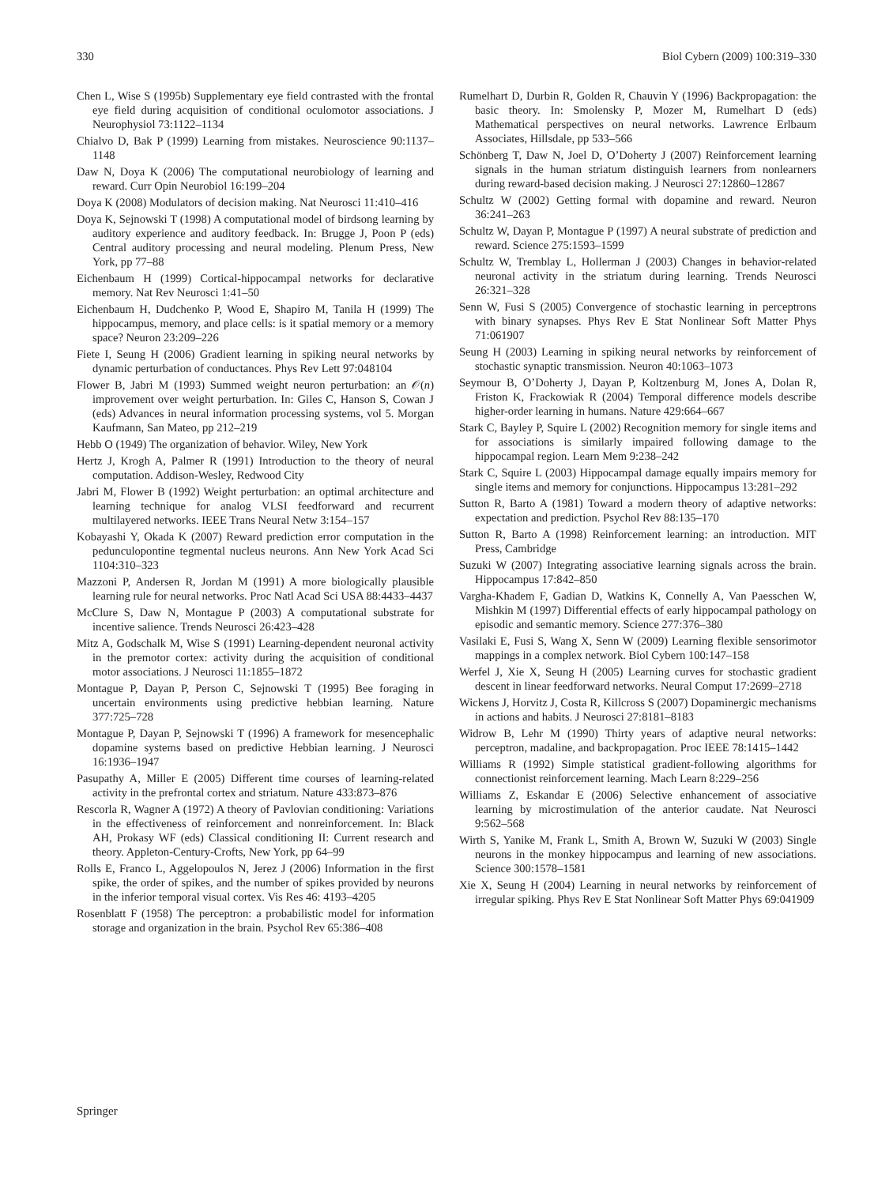330 Biol Cybern (2009) 100:319–330
Chen L, Wise S (1995b) Supplementary eye field contrasted with the frontal eye field during acquisition of conditional oculomotor associations. J Neurophysiol 73:1122–1134
Chialvo D, Bak P (1999) Learning from mistakes. Neuroscience 90:1137–1148
Daw N, Doya K (2006) The computational neurobiology of learning and reward. Curr Opin Neurobiol 16:199–204
Doya K (2008) Modulators of decision making. Nat Neurosci 11:410–416
Doya K, Sejnowski T (1998) A computational model of birdsong learning by auditory experience and auditory feedback. In: Brugge J, Poon P (eds) Central auditory processing and neural modeling. Plenum Press, New York, pp 77–88
Eichenbaum H (1999) Cortical-hippocampal networks for declarative memory. Nat Rev Neurosci 1:41–50
Eichenbaum H, Dudchenko P, Wood E, Shapiro M, Tanila H (1999) The hippocampus, memory, and place cells: is it spatial memory or a memory space? Neuron 23:209–226
Fiete I, Seung H (2006) Gradient learning in spiking neural networks by dynamic perturbation of conductances. Phys Rev Lett 97:048104
Flower B, Jabri M (1993) Summed weight neuron perturbation: an 𝒪(n) improvement over weight perturbation. In: Giles C, Hanson S, Cowan J (eds) Advances in neural information processing systems, vol 5. Morgan Kaufmann, San Mateo, pp 212–219
Hebb O (1949) The organization of behavior. Wiley, New York
Hertz J, Krogh A, Palmer R (1991) Introduction to the theory of neural computation. Addison-Wesley, Redwood City
Jabri M, Flower B (1992) Weight perturbation: an optimal architecture and learning technique for analog VLSI feedforward and recurrent multilayered networks. IEEE Trans Neural Netw 3:154–157
Kobayashi Y, Okada K (2007) Reward prediction error computation in the pedunculopontine tegmental nucleus neurons. Ann New York Acad Sci 1104:310–323
Mazzoni P, Andersen R, Jordan M (1991) A more biologically plausible learning rule for neural networks. Proc Natl Acad Sci USA 88:4433–4437
McClure S, Daw N, Montague P (2003) A computational substrate for incentive salience. Trends Neurosci 26:423–428
Mitz A, Godschalk M, Wise S (1991) Learning-dependent neuronal activity in the premotor cortex: activity during the acquisition of conditional motor associations. J Neurosci 11:1855–1872
Montague P, Dayan P, Person C, Sejnowski T (1995) Bee foraging in uncertain environments using predictive hebbian learning. Nature 377:725–728
Montague P, Dayan P, Sejnowski T (1996) A framework for mesencephalic dopamine systems based on predictive Hebbian learning. J Neurosci 16:1936–1947
Pasupathy A, Miller E (2005) Different time courses of learning-related activity in the prefrontal cortex and striatum. Nature 433:873–876
Rescorla R, Wagner A (1972) A theory of Pavlovian conditioning: Variations in the effectiveness of reinforcement and nonreinforcement. In: Black AH, Prokasy WF (eds) Classical conditioning II: Current research and theory. Appleton-Century-Crofts, New York, pp 64–99
Rolls E, Franco L, Aggelopoulos N, Jerez J (2006) Information in the first spike, the order of spikes, and the number of spikes provided by neurons in the inferior temporal visual cortex. Vis Res 46: 4193–4205
Rosenblatt F (1958) The perceptron: a probabilistic model for information storage and organization in the brain. Psychol Rev 65:386–408
Rumelhart D, Durbin R, Golden R, Chauvin Y (1996) Backpropagation: the basic theory. In: Smolensky P, Mozer M, Rumelhart D (eds) Mathematical perspectives on neural networks. Lawrence Erlbaum Associates, Hillsdale, pp 533–566
Schönberg T, Daw N, Joel D, O’Doherty J (2007) Reinforcement learning signals in the human striatum distinguish learners from nonlearners during reward-based decision making. J Neurosci 27:12860–12867
Schultz W (2002) Getting formal with dopamine and reward. Neuron 36:241–263
Schultz W, Dayan P, Montague P (1997) A neural substrate of prediction and reward. Science 275:1593–1599
Schultz W, Tremblay L, Hollerman J (2003) Changes in behavior-related neuronal activity in the striatum during learning. Trends Neurosci 26:321–328
Senn W, Fusi S (2005) Convergence of stochastic learning in perceptrons with binary synapses. Phys Rev E Stat Nonlinear Soft Matter Phys 71:061907
Seung H (2003) Learning in spiking neural networks by reinforcement of stochastic synaptic transmission. Neuron 40:1063–1073
Seymour B, O’Doherty J, Dayan P, Koltzenburg M, Jones A, Dolan R, Friston K, Frackowiak R (2004) Temporal difference models describe higher-order learning in humans. Nature 429:664–667
Stark C, Bayley P, Squire L (2002) Recognition memory for single items and for associations is similarly impaired following damage to the hippocampal region. Learn Mem 9:238–242
Stark C, Squire L (2003) Hippocampal damage equally impairs memory for single items and memory for conjunctions. Hippocampus 13:281–292
Sutton R, Barto A (1981) Toward a modern theory of adaptive networks: expectation and prediction. Psychol Rev 88:135–170
Sutton R, Barto A (1998) Reinforcement learning: an introduction. MIT Press, Cambridge
Suzuki W (2007) Integrating associative learning signals across the brain. Hippocampus 17:842–850
Vargha-Khadem F, Gadian D, Watkins K, Connelly A, Van Paesschen W, Mishkin M (1997) Differential effects of early hippocampal pathology on episodic and semantic memory. Science 277:376–380
Vasilaki E, Fusi S, Wang X, Senn W (2009) Learning flexible sensorimotor mappings in a complex network. Biol Cybern 100:147–158
Werfel J, Xie X, Seung H (2005) Learning curves for stochastic gradient descent in linear feedforward networks. Neural Comput 17:2699–2718
Wickens J, Horvitz J, Costa R, Killcross S (2007) Dopaminergic mechanisms in actions and habits. J Neurosci 27:8181–8183
Widrow B, Lehr M (1990) Thirty years of adaptive neural networks: perceptron, madaline, and backpropagation. Proc IEEE 78:1415–1442
Williams R (1992) Simple statistical gradient-following algorithms for connectionist reinforcement learning. Mach Learn 8:229–256
Williams Z, Eskandar E (2006) Selective enhancement of associative learning by microstimulation of the anterior caudate. Nat Neurosci 9:562–568
Wirth S, Yanike M, Frank L, Smith A, Brown W, Suzuki W (2003) Single neurons in the monkey hippocampus and learning of new associations. Science 300:1578–1581
Xie X, Seung H (2004) Learning in neural networks by reinforcement of irregular spiking. Phys Rev E Stat Nonlinear Soft Matter Phys 69:041909
Springer